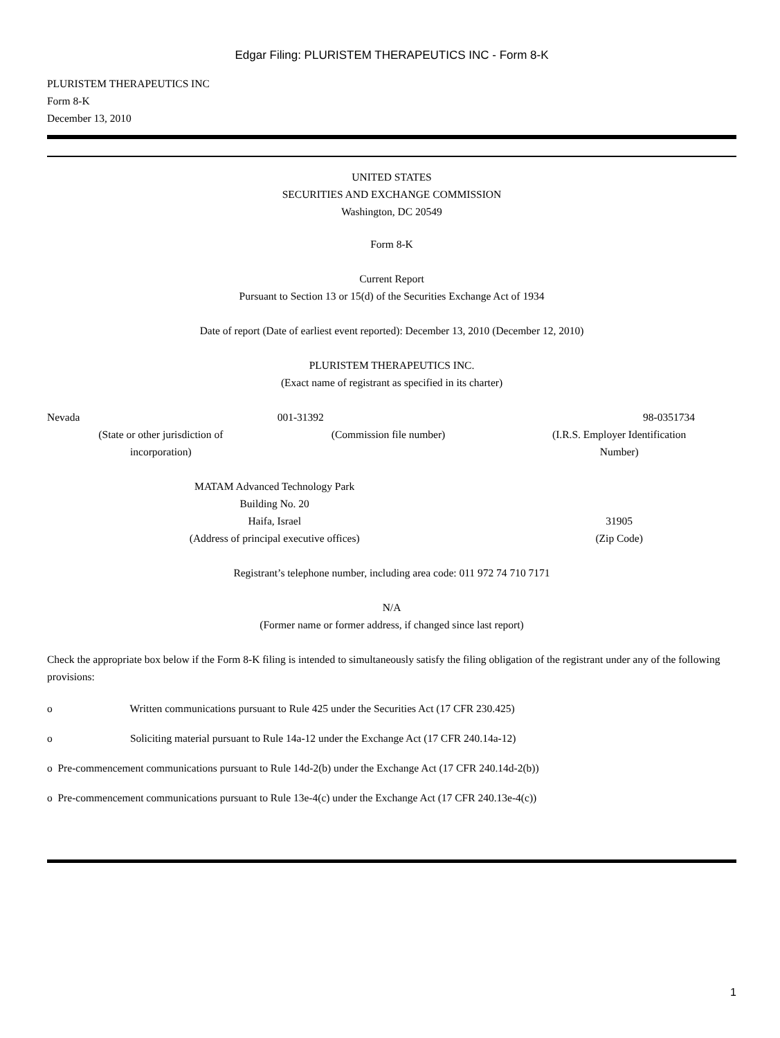Edgar Filing: PLURISTEM THERAPEUTICS INC - Form 8-K
PLURISTEM THERAPEUTICS INC
Form 8-K
December 13, 2010
UNITED STATES
SECURITIES AND EXCHANGE COMMISSION
Washington, DC 20549
Form 8-K
Current Report
Pursuant to Section 13 or 15(d) of the Securities Exchange Act of 1934
Date of report (Date of earliest event reported): December 13, 2010 (December 12, 2010)
PLURISTEM THERAPEUTICS INC.
(Exact name of registrant as specified in its charter)
| Nevada | 001-31392 | 98-0351734 |
| (State or other jurisdiction of incorporation) | (Commission file number) | (I.R.S. Employer Identification Number) |
| MATAM Advanced Technology Park Building No. 20 Haifa, Israel (Address of principal executive offices) | 31905 (Zip Code) |
Registrant’s telephone number, including area code: 011 972 74 710 7171
N/A
(Former name or former address, if changed since last report)
Check the appropriate box below if the Form 8-K filing is intended to simultaneously satisfy the filing obligation of the registrant under any of the following provisions:
o Written communications pursuant to Rule 425 under the Securities Act (17 CFR 230.425)
o Soliciting material pursuant to Rule 14a-12 under the Exchange Act (17 CFR 240.14a-12)
o Pre-commencement communications pursuant to Rule 14d-2(b) under the Exchange Act (17 CFR 240.14d-2(b))
o Pre-commencement communications pursuant to Rule 13e-4(c) under the Exchange Act (17 CFR 240.13e-4(c))
1